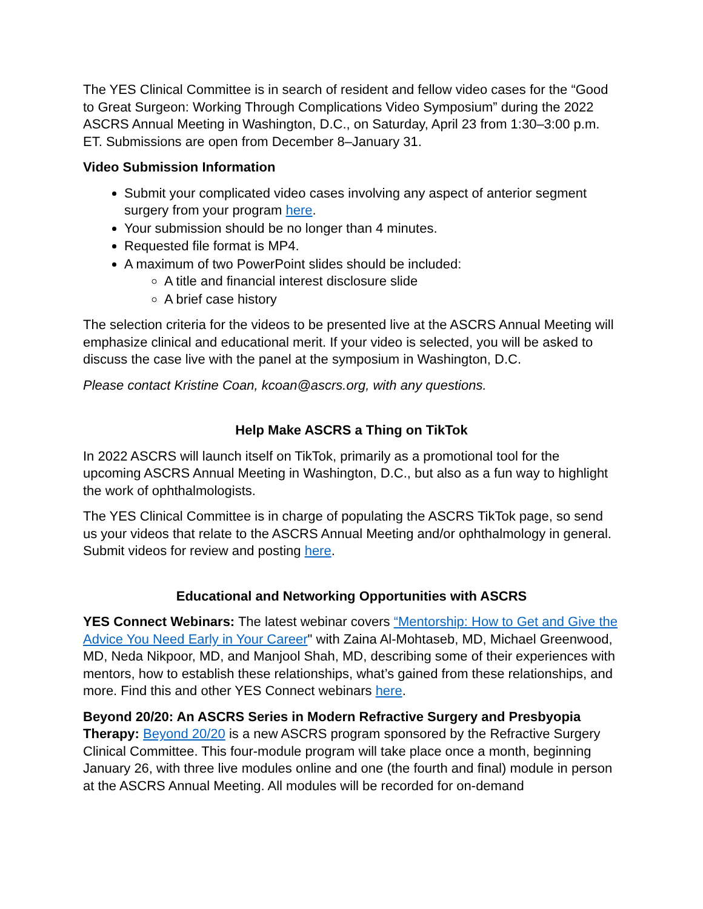The YES Clinical Committee is in search of resident and fellow video cases for the “Good to Great Surgeon: Working Through Complications Video Symposium” during the 2022 ASCRS Annual Meeting in Washington, D.C., on Saturday, April 23 from 1:30–3:00 p.m. ET. Submissions are open from December 8–January 31.
Video Submission Information
Submit your complicated video cases involving any aspect of anterior segment surgery from your program here.
Your submission should be no longer than 4 minutes.
Requested file format is MP4.
A maximum of two PowerPoint slides should be included:
A title and financial interest disclosure slide
A brief case history
The selection criteria for the videos to be presented live at the ASCRS Annual Meeting will emphasize clinical and educational merit. If your video is selected, you will be asked to discuss the case live with the panel at the symposium in Washington, D.C.
Please contact Kristine Coan, kcoan@ascrs.org, with any questions.
Help Make ASCRS a Thing on TikTok
In 2022 ASCRS will launch itself on TikTok, primarily as a promotional tool for the upcoming ASCRS Annual Meeting in Washington, D.C., but also as a fun way to highlight the work of ophthalmologists.
The YES Clinical Committee is in charge of populating the ASCRS TikTok page, so send us your videos that relate to the ASCRS Annual Meeting and/or ophthalmology in general. Submit videos for review and posting here.
Educational and Networking Opportunities with ASCRS
YES Connect Webinars: The latest webinar covers “Mentorship: How to Get and Give the Advice You Need Early in Your Career" with Zaina Al-Mohtaseb, MD, Michael Greenwood, MD, Neda Nikpoor, MD, and Manjool Shah, MD, describing some of their experiences with mentors, how to establish these relationships, what’s gained from these relationships, and more. Find this and other YES Connect webinars here.
Beyond 20/20: An ASCRS Series in Modern Refractive Surgery and Presbyopia Therapy: Beyond 20/20 is a new ASCRS program sponsored by the Refractive Surgery Clinical Committee. This four-module program will take place once a month, beginning January 26, with three live modules online and one (the fourth and final) module in person at the ASCRS Annual Meeting. All modules will be recorded for on-demand